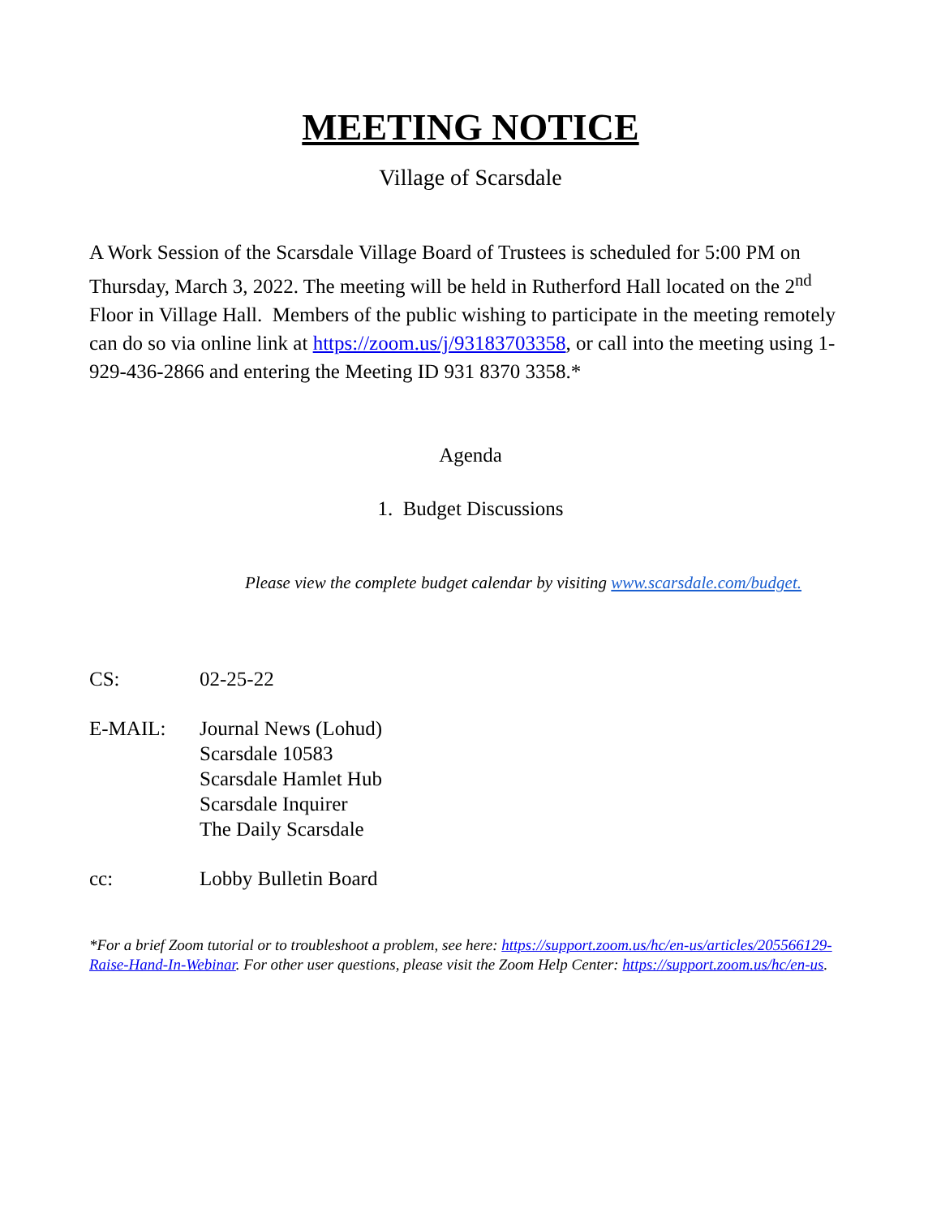MEETING NOTICE
Village of Scarsdale
A Work Session of the Scarsdale Village Board of Trustees is scheduled for 5:00 PM on Thursday, March 3, 2022. The meeting will be held in Rutherford Hall located on the 2<sup>nd</sup> Floor in Village Hall. Members of the public wishing to participate in the meeting remotely can do so via online link at https://zoom.us/j/93183703358, or call into the meeting using 1-929-436-2866 and entering the Meeting ID 931 8370 3358.*
Agenda
1. Budget Discussions
Please view the complete budget calendar by visiting www.scarsdale.com/budget.
| CS: | 02-25-22 |
| E-MAIL: | Journal News (Lohud) Scarsdale 10583 Scarsdale Hamlet Hub Scarsdale Inquirer The Daily Scarsdale |
| cc: | Lobby Bulletin Board |
*For a brief Zoom tutorial or to troubleshoot a problem, see here: https://support.zoom.us/hc/en-us/articles/205566129-Raise-Hand-In-Webinar. For other user questions, please visit the Zoom Help Center: https://support.zoom.us/hc/en-us.